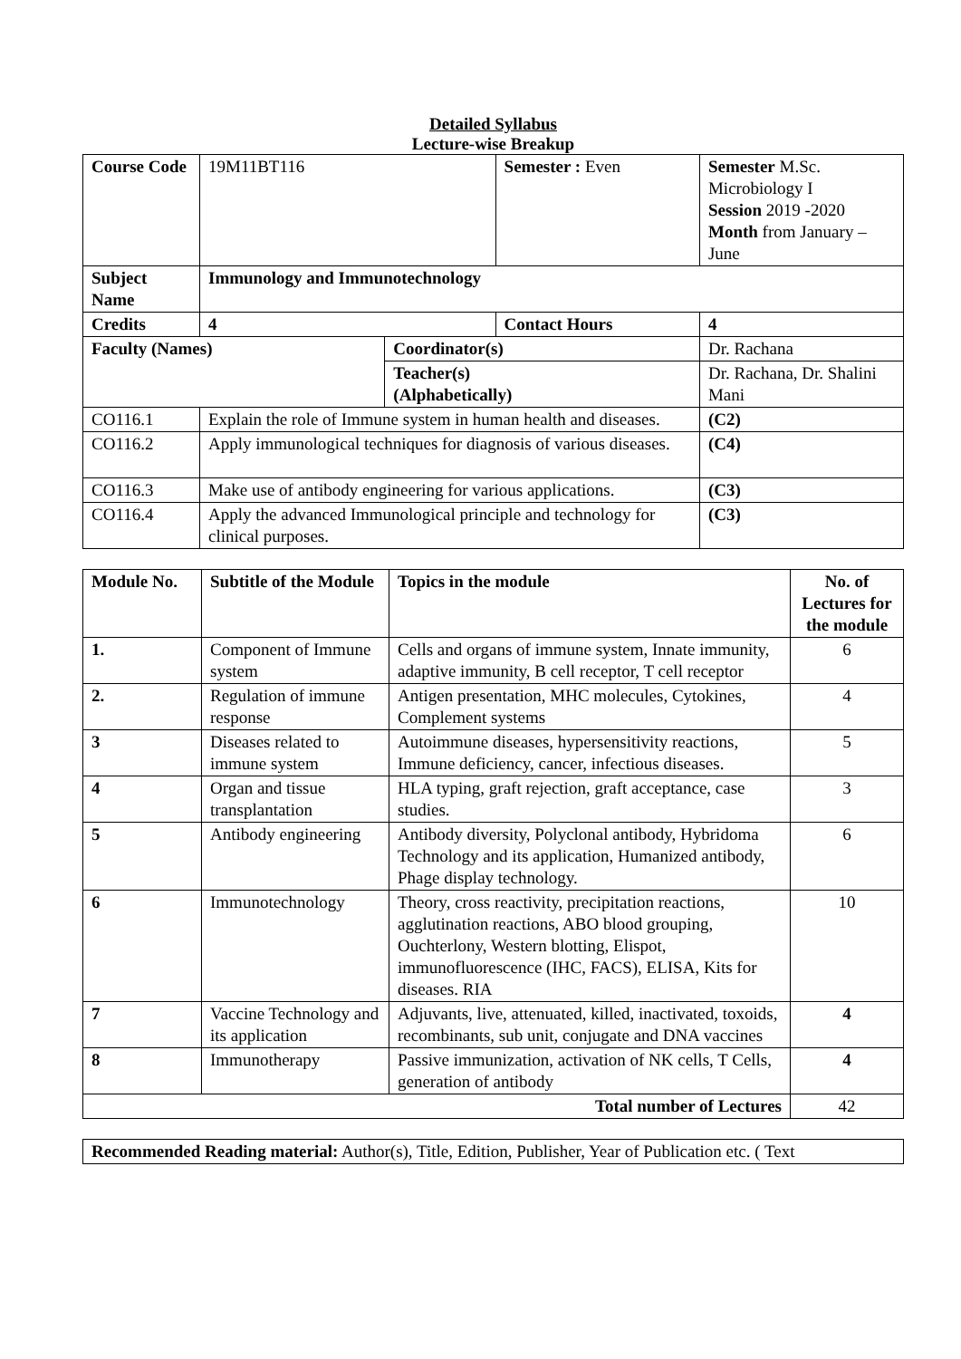Detailed Syllabus
Lecture-wise Breakup
| Course Code | 19M11BT116 | | Semester : Even | | Semester M.Sc. Microbiology I Session 2019 -2020 Month from January – June | |
| Subject Name | Immunology and Immunotechnology | | | | | |
| Credits | 4 | | Contact Hours | | 4 | |
| Faculty (Names) | | Coordinator(s) | | Dr. Rachana | | |
| | | Teacher(s) (Alphabetically) | | Dr. Rachana, Dr. Shalini Mani | | |
| CO116.1 | Explain the role of Immune system in human health and diseases. | | | | | (C2) |
| CO116.2 | Apply immunological techniques for diagnosis of various diseases. | | | | | (C4) |
| CO116.3 | Make use of antibody engineering for various applications. | | | | | (C3) |
| CO116.4 | Apply the advanced Immunological principle and technology for clinical purposes. | | | | | (C3) |
| Module No. | Subtitle of the Module | Topics in the module | No. of Lectures for the module |
| --- | --- | --- | --- |
| 1. | Component of Immune system | Cells and organs of immune system, Innate immunity, adaptive immunity, B cell receptor, T cell receptor | 6 |
| 2. | Regulation of immune response | Antigen presentation, MHC molecules, Cytokines, Complement systems | 4 |
| 3 | Diseases related to immune system | Autoimmune diseases, hypersensitivity reactions, Immune deficiency, cancer, infectious diseases. | 5 |
| 4 | Organ and tissue transplantation | HLA typing, graft rejection, graft acceptance, case studies. | 3 |
| 5 | Antibody engineering | Antibody diversity, Polyclonal antibody, Hybridoma Technology and its application, Humanized antibody, Phage display technology. | 6 |
| 6 | Immunotechnology | Theory, cross reactivity, precipitation reactions, agglutination reactions, ABO blood grouping, Ouchterlony, Western blotting, Elispot, immunofluorescence (IHC, FACS), ELISA, Kits for diseases. RIA | 10 |
| 7 | Vaccine Technology and its application | Adjuvants, live, attenuated, killed, inactivated, toxoids, recombinants, sub unit, conjugate and DNA vaccines | 4 |
| 8 | Immunotherapy | Passive immunization, activation of NK cells, T Cells, generation of antibody | 4 |
| Total number of Lectures | | | 42 |
| Recommended Reading material: Author(s), Title, Edition, Publisher, Year of Publication etc. ( Text |